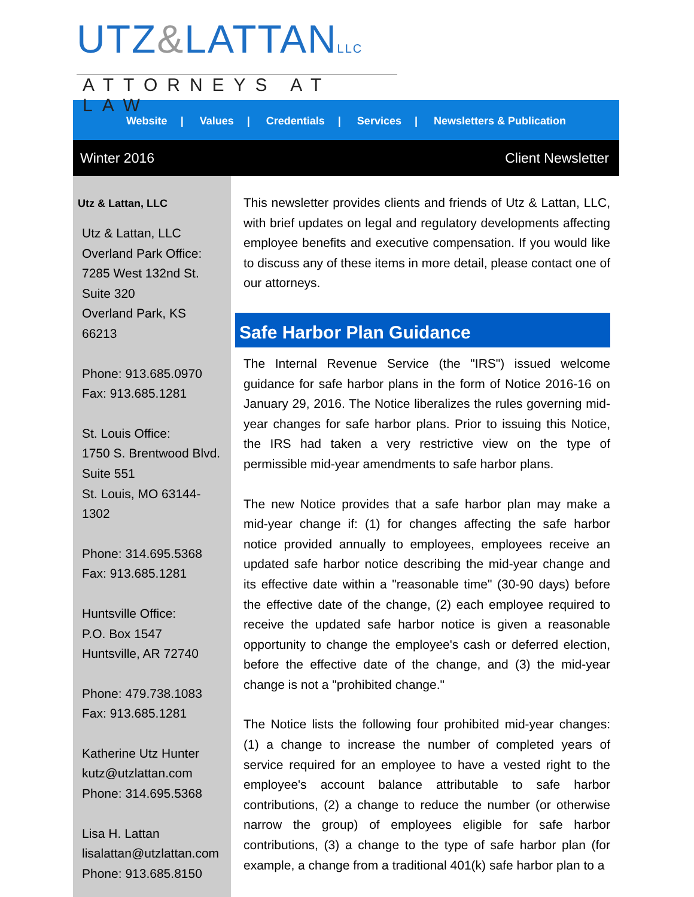UTZ&LATTANLLC
ATTORNEYS AT LAW
Website | Values | Credentials | Services | Newsletters & Publication
Winter 2016 Client Newsletter
Utz & Lattan, LLC
Utz & Lattan, LLC
Overland Park Office:
7285 West 132nd St.
Suite 320
Overland Park, KS
66213
Phone: 913.685.0970
Fax: 913.685.1281
St. Louis Office:
1750 S. Brentwood Blvd.
Suite 551
St. Louis, MO 63144-
1302
Phone: 314.695.5368
Fax: 913.685.1281
Huntsville Office:
P.O. Box 1547
Huntsville, AR 72740
Phone: 479.738.1083
Fax: 913.685.1281
Katherine Utz Hunter
kutz@utzlattan.com
Phone: 314.695.5368
Lisa H. Lattan
lisalattan@utzlattan.com
Phone: 913.685.8150
This newsletter provides clients and friends of Utz & Lattan, LLC, with brief updates on legal and regulatory developments affecting employee benefits and executive compensation. If you would like to discuss any of these items in more detail, please contact one of our attorneys.
Safe Harbor Plan Guidance
The Internal Revenue Service (the "IRS") issued welcome guidance for safe harbor plans in the form of Notice 2016-16 on January 29, 2016. The Notice liberalizes the rules governing mid-year changes for safe harbor plans. Prior to issuing this Notice, the IRS had taken a very restrictive view on the type of permissible mid-year amendments to safe harbor plans.
The new Notice provides that a safe harbor plan may make a mid-year change if: (1) for changes affecting the safe harbor notice provided annually to employees, employees receive an updated safe harbor notice describing the mid-year change and its effective date within a "reasonable time" (30-90 days) before the effective date of the change, (2) each employee required to receive the updated safe harbor notice is given a reasonable opportunity to change the employee's cash or deferred election, before the effective date of the change, and (3) the mid-year change is not a "prohibited change."
The Notice lists the following four prohibited mid-year changes: (1) a change to increase the number of completed years of service required for an employee to have a vested right to the employee's account balance attributable to safe harbor contributions, (2) a change to reduce the number (or otherwise narrow the group) of employees eligible for safe harbor contributions, (3) a change to the type of safe harbor plan (for example, a change from a traditional 401(k) safe harbor plan to a